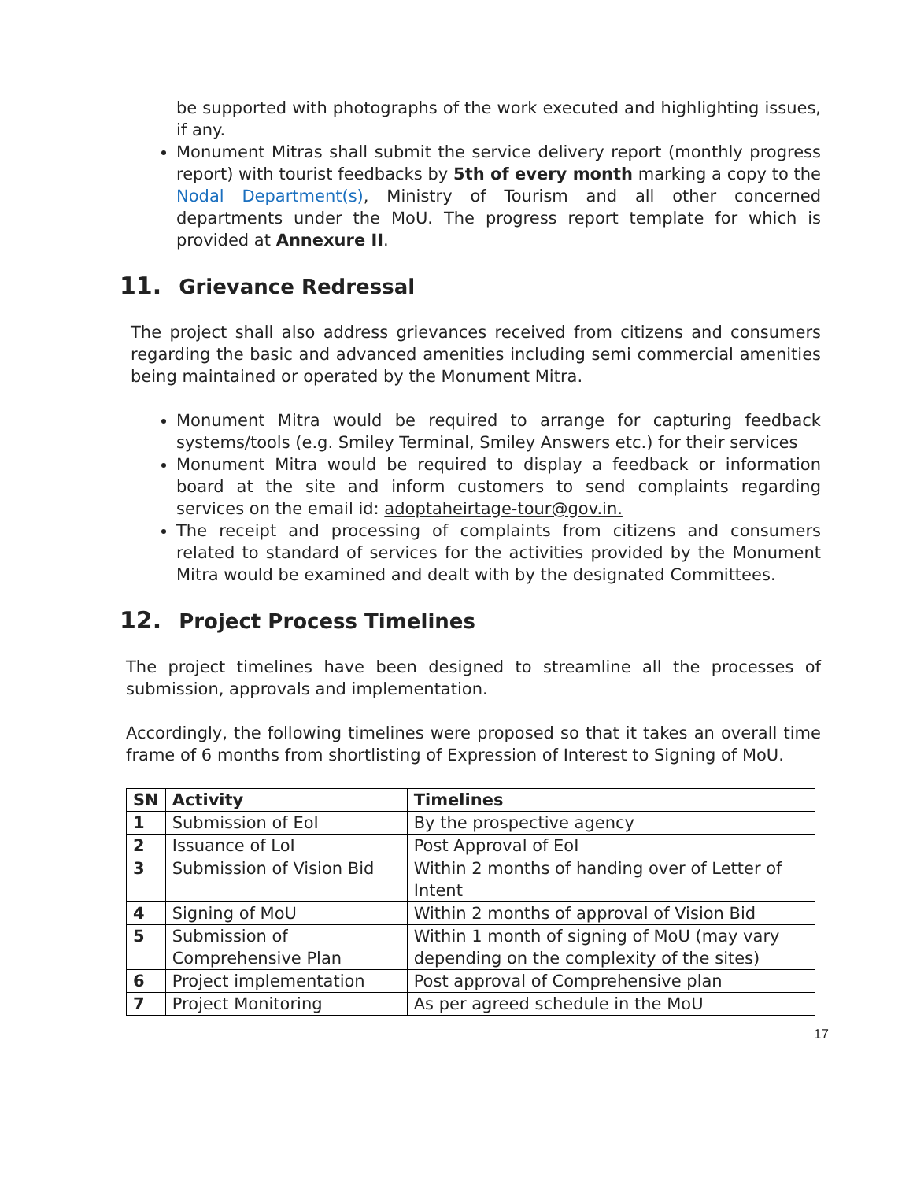be supported with photographs of the work executed and highlighting issues, if any.
Monument Mitras shall submit the service delivery report (monthly progress report) with tourist feedbacks by 5th of every month marking a copy to the Nodal Department(s), Ministry of Tourism and all other concerned departments under the MoU. The progress report template for which is provided at Annexure II.
11. Grievance Redressal
The project shall also address grievances received from citizens and consumers regarding the basic and advanced amenities including semi commercial amenities being maintained or operated by the Monument Mitra.
Monument Mitra would be required to arrange for capturing feedback systems/tools (e.g. Smiley Terminal, Smiley Answers etc.) for their services
Monument Mitra would be required to display a feedback or information board at the site and inform customers to send complaints regarding services on the email id: adoptaheirtage-tour@gov.in.
The receipt and processing of complaints from citizens and consumers related to standard of services for the activities provided by the Monument Mitra would be examined and dealt with by the designated Committees.
12. Project Process Timelines
The project timelines have been designed to streamline all the processes of submission, approvals and implementation.
Accordingly, the following timelines were proposed so that it takes an overall time frame of 6 months from shortlisting of Expression of Interest to Signing of MoU.
| SN | Activity | Timelines |
| --- | --- | --- |
| 1 | Submission of EoI | By the prospective agency |
| 2 | Issuance of LoI | Post Approval of EoI |
| 3 | Submission of Vision Bid | Within 2 months of handing over of Letter of Intent |
| 4 | Signing of MoU | Within 2 months of approval of Vision Bid |
| 5 | Submission of Comprehensive Plan | Within 1 month of signing of MoU (may vary depending on the complexity of the sites) |
| 6 | Project implementation | Post approval of Comprehensive plan |
| 7 | Project Monitoring | As per agreed schedule in the MoU |
17